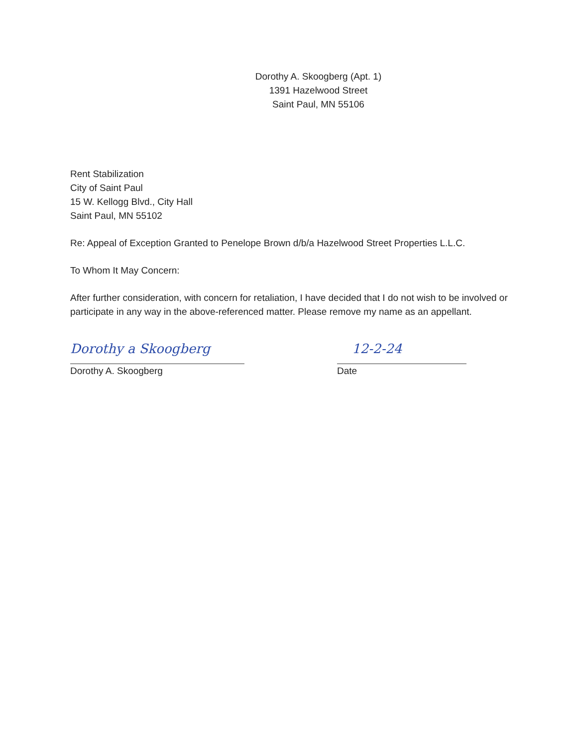Dorothy A. Skoogberg (Apt. 1)
1391 Hazelwood Street
Saint Paul, MN 55106
Rent Stabilization
City of Saint Paul
15 W. Kellogg Blvd., City Hall
Saint Paul, MN 55102
Re: Appeal of Exception Granted to Penelope Brown d/b/a Hazelwood Street Properties L.L.C.
To Whom It May Concern:
After further consideration, with concern for retaliation, I have decided that I do not wish to be involved or participate in any way in the above-referenced matter. Please remove my name as an appellant.
Dorothy a Skoogberg
Dorothy A. Skoogberg
12-2-24
Date